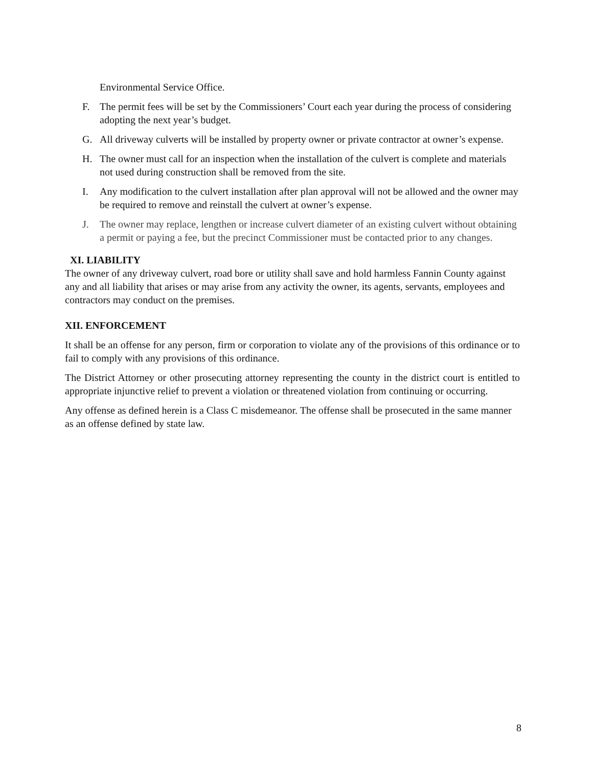Environmental Service Office.
F. The permit fees will be set by the Commissioners’ Court each year during the process of considering adopting the next year’s budget.
G. All driveway culverts will be installed by property owner or private contractor at owner’s expense.
H. The owner must call for an inspection when the installation of the culvert is complete and materials not used during construction shall be removed from the site.
I. Any modification to the culvert installation after plan approval will not be allowed and the owner may be required to remove and reinstall the culvert at owner’s expense.
J. The owner may replace, lengthen or increase culvert diameter of an existing culvert without obtaining a permit or paying a fee, but the precinct Commissioner must be contacted prior to any changes.
XI. LIABILITY
The owner of any driveway culvert, road bore or utility shall save and hold harmless Fannin County against any and all liability that arises or may arise from any activity the owner, its agents, servants, employees and contractors may conduct on the premises.
XII. ENFORCEMENT
It shall be an offense for any person, firm or corporation to violate any of the provisions of this ordinance or to fail to comply with any provisions of this ordinance.
The District Attorney or other prosecuting attorney representing the county in the district court is entitled to appropriate injunctive relief to prevent a violation or threatened violation from continuing or occurring.
Any offense as defined herein is a Class C misdemeanor. The offense shall be prosecuted in the same manner as an offense defined by state law.
8